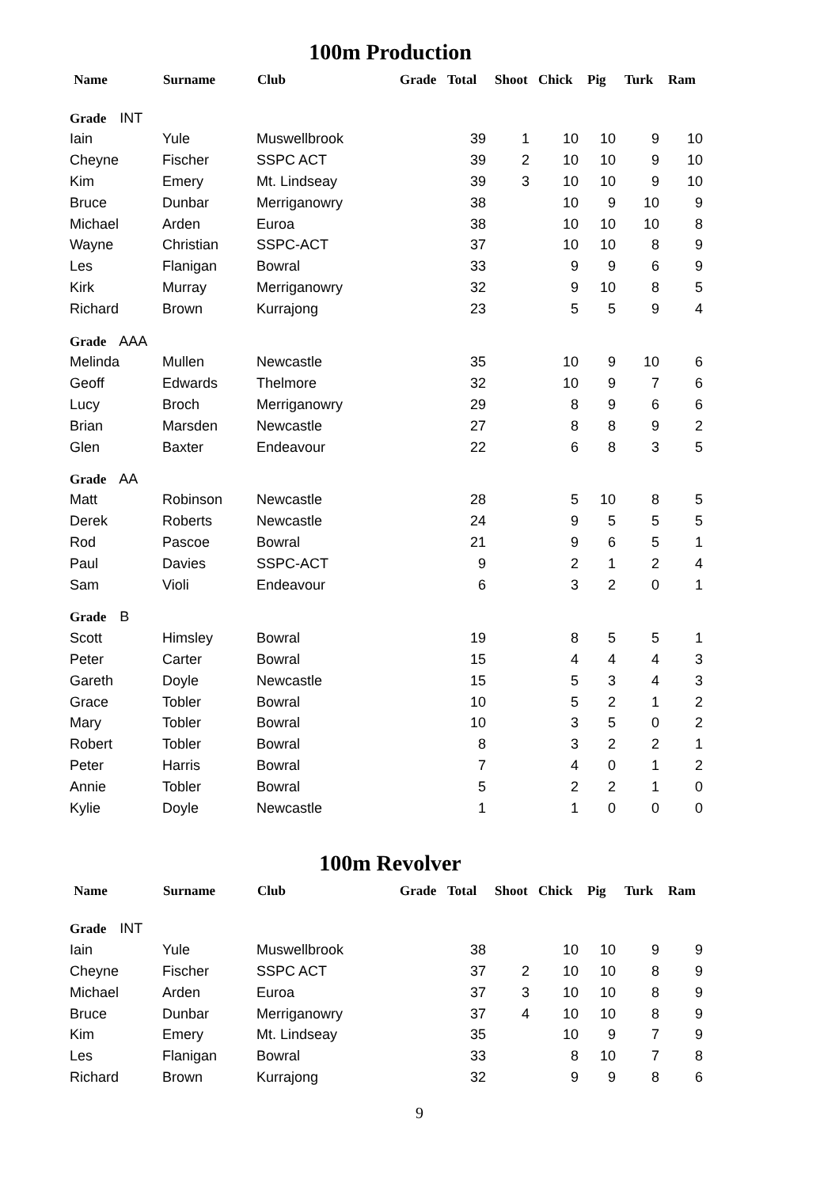100m Production
| Name | Surname | Club | Grade | Total | Shoot | Chick | Pig | Turk | Ram |
| --- | --- | --- | --- | --- | --- | --- | --- | --- | --- |
| Grade INT | | | | | | | | | |
| Iain | Yule | Muswellbrook | | 39 | 1 | 10 | 10 | 9 | 10 |
| Cheyne | Fischer | SSPC ACT | | 39 | 2 | 10 | 10 | 9 | 10 |
| Kim | Emery | Mt. Lindseay | | 39 | 3 | 10 | 10 | 9 | 10 |
| Bruce | Dunbar | Merriganowry | | 38 | | 10 | 9 | 10 | 9 |
| Michael | Arden | Euroa | | 38 | | 10 | 10 | 10 | 8 |
| Wayne | Christian | SSPC-ACT | | 37 | | 10 | 10 | 8 | 9 |
| Les | Flanigan | Bowral | | 33 | | 9 | 9 | 6 | 9 |
| Kirk | Murray | Merriganowry | | 32 | | 9 | 10 | 8 | 5 |
| Richard | Brown | Kurrajong | | 23 | | 5 | 5 | 9 | 4 |
| Grade AAA | | | | | | | | | |
| Melinda | Mullen | Newcastle | | 35 | | 10 | 9 | 10 | 6 |
| Geoff | Edwards | Thelmore | | 32 | | 10 | 9 | 7 | 6 |
| Lucy | Broch | Merriganowry | | 29 | | 8 | 9 | 6 | 6 |
| Brian | Marsden | Newcastle | | 27 | | 8 | 8 | 9 | 2 |
| Glen | Baxter | Endeavour | | 22 | | 6 | 8 | 3 | 5 |
| Grade AA | | | | | | | | | |
| Matt | Robinson | Newcastle | | 28 | | 5 | 10 | 8 | 5 |
| Derek | Roberts | Newcastle | | 24 | | 9 | 5 | 5 | 5 |
| Rod | Pascoe | Bowral | | 21 | | 9 | 6 | 5 | 1 |
| Paul | Davies | SSPC-ACT | | 9 | | 2 | 1 | 2 | 4 |
| Sam | Violi | Endeavour | | 6 | | 3 | 2 | 0 | 1 |
| Grade B | | | | | | | | | |
| Scott | Himsley | Bowral | | 19 | | 8 | 5 | 5 | 1 |
| Peter | Carter | Bowral | | 15 | | 4 | 4 | 4 | 3 |
| Gareth | Doyle | Newcastle | | 15 | | 5 | 3 | 4 | 3 |
| Grace | Tobler | Bowral | | 10 | | 5 | 2 | 1 | 2 |
| Mary | Tobler | Bowral | | 10 | | 3 | 5 | 0 | 2 |
| Robert | Tobler | Bowral | | 8 | | 3 | 2 | 2 | 1 |
| Peter | Harris | Bowral | | 7 | | 4 | 0 | 1 | 2 |
| Annie | Tobler | Bowral | | 5 | | 2 | 2 | 1 | 0 |
| Kylie | Doyle | Newcastle | | 1 | | 1 | 0 | 0 | 0 |
100m Revolver
| Name | Surname | Club | Grade | Total | Shoot | Chick | Pig | Turk | Ram |
| --- | --- | --- | --- | --- | --- | --- | --- | --- | --- |
| Grade INT | | | | | | | | | |
| Iain | Yule | Muswellbrook | | 38 | | 10 | 10 | 9 | 9 |
| Cheyne | Fischer | SSPC ACT | | 37 | 2 | 10 | 10 | 8 | 9 |
| Michael | Arden | Euroa | | 37 | 3 | 10 | 10 | 8 | 9 |
| Bruce | Dunbar | Merriganowry | | 37 | 4 | 10 | 10 | 8 | 9 |
| Kim | Emery | Mt. Lindseay | | 35 | | 10 | 9 | 7 | 9 |
| Les | Flanigan | Bowral | | 33 | | 8 | 10 | 7 | 8 |
| Richard | Brown | Kurrajong | | 32 | | 9 | 9 | 8 | 6 |
9